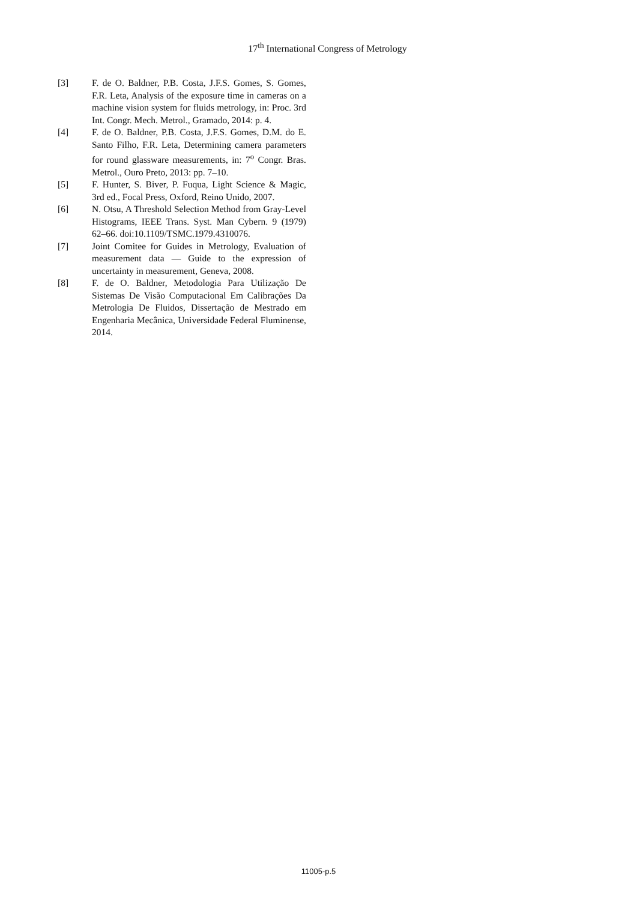17<sup>th</sup> International Congress of Metrology
[3] F. de O. Baldner, P.B. Costa, J.F.S. Gomes, S. Gomes, F.R. Leta, Analysis of the exposure time in cameras on a machine vision system for fluids metrology, in: Proc. 3rd Int. Congr. Mech. Metrol., Gramado, 2014: p. 4.
[4] F. de O. Baldner, P.B. Costa, J.F.S. Gomes, D.M. do E. Santo Filho, F.R. Leta, Determining camera parameters for round glassware measurements, in: 7<sup>o</sup> Congr. Bras. Metrol., Ouro Preto, 2013: pp. 7–10.
[5] F. Hunter, S. Biver, P. Fuqua, Light Science & Magic, 3rd ed., Focal Press, Oxford, Reino Unido, 2007.
[6] N. Otsu, A Threshold Selection Method from Gray-Level Histograms, IEEE Trans. Syst. Man Cybern. 9 (1979) 62–66. doi:10.1109/TSMC.1979.4310076.
[7] Joint Comitee for Guides in Metrology, Evaluation of measurement data — Guide to the expression of uncertainty in measurement, Geneva, 2008.
[8] F. de O. Baldner, Metodologia Para Utilização De Sistemas De Visão Computacional Em Calibrações Da Metrologia De Fluidos, Dissertação de Mestrado em Engenharia Mecânica, Universidade Federal Fluminense, 2014.
11005-p.5